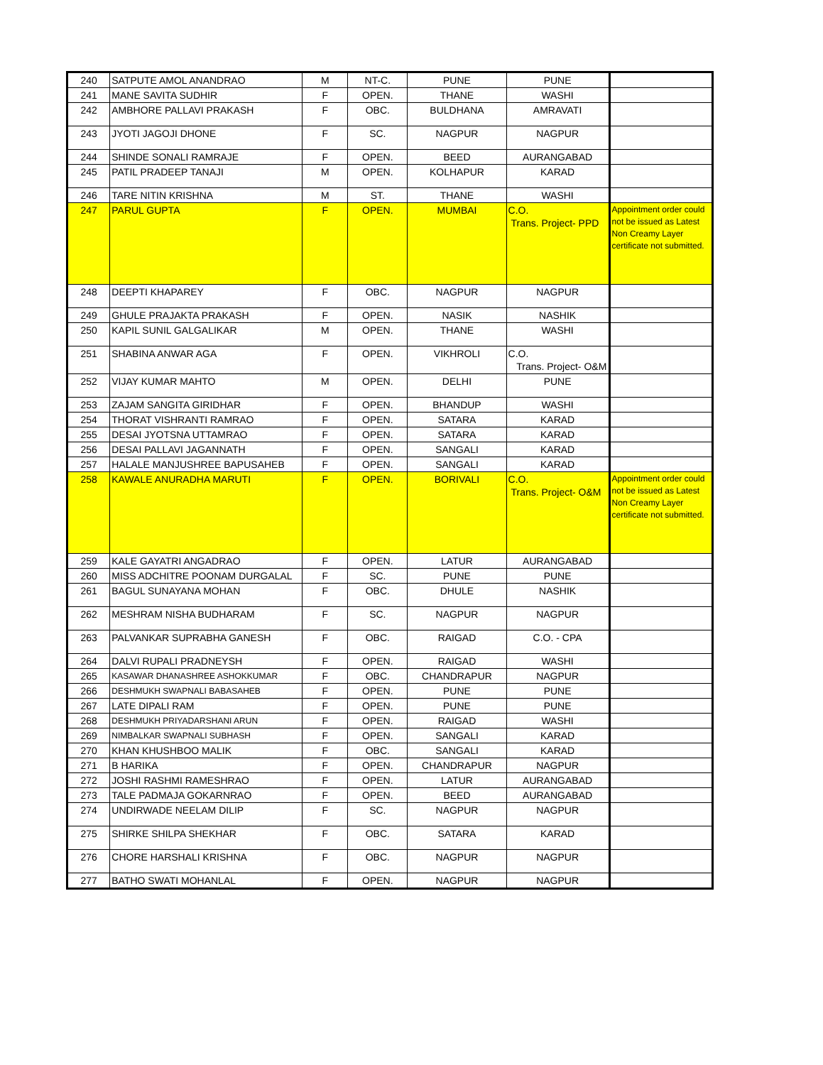| 240 | SATPUTE AMOL ANANDRAO | M | NT-C. | PUNE | PUNE | |
| 241 | MANE SAVITA SUDHIR | F | OPEN. | THANE | WASHI | |
| 242 | AMBHORE PALLAVI PRAKASH | F | OBC. | BULDHANA | AMRAVATI | |
| 243 | JYOTI JAGOJI DHONE | F | SC. | NAGPUR | NAGPUR | |
| 244 | SHINDE SONALI RAMRAJE | F | OPEN. | BEED | AURANGABAD | |
| 245 | PATIL PRADEEP TANAJI | M | OPEN. | KOLHAPUR | KARAD | |
| 246 | TARE NITIN KRISHNA | M | ST. | THANE | WASHI | |
| 247 | PARUL GUPTA | F | OPEN. | MUMBAI | C.O. Trans. Project- PPD | Appointment order could not be issued as Latest Non Creamy Layer certificate not submitted. |
| 248 | DEEPTI KHAPAREY | F | OBC. | NAGPUR | NAGPUR | |
| 249 | GHULE PRAJAKTA PRAKASH | F | OPEN. | NASIK | NASHIK | |
| 250 | KAPIL SUNIL GALGALIKAR | M | OPEN. | THANE | WASHI | |
| 251 | SHABINA ANWAR AGA | F | OPEN. | VIKHROLI | C.O. Trans. Project- O&M | |
| 252 | VIJAY KUMAR MAHTO | M | OPEN. | DELHI | PUNE | |
| 253 | ZAJAM SANGITA GIRIDHAR | F | OPEN. | BHANDUP | WASHI | |
| 254 | THORAT VISHRANTI RAMRAO | F | OPEN. | SATARA | KARAD | |
| 255 | DESAI JYOTSNA UTTAMRAO | F | OPEN. | SATARA | KARAD | |
| 256 | DESAI PALLAVI JAGANNATH | F | OPEN. | SANGALI | KARAD | |
| 257 | HALALE MANJUSHREE BAPUSAHEB | F | OPEN. | SANGALI | KARAD | |
| 258 | KAWALE ANURADHA MARUTI | F | OPEN. | BORIVALI | C.O. Trans. Project- O&M | Appointment order could not be issued as Latest Non Creamy Layer certificate not submitted. |
| 259 | KALE GAYATRI ANGADRAO | F | OPEN. | LATUR | AURANGABAD | |
| 260 | MISS ADCHITRE POONAM DURGALAL | F | SC. | PUNE | PUNE | |
| 261 | BAGUL SUNAYANA MOHAN | F | OBC. | DHULE | NASHIK | |
| 262 | MESHRAM NISHA BUDHARAM | F | SC. | NAGPUR | NAGPUR | |
| 263 | PALVANKAR SUPRABHA GANESH | F | OBC. | RAIGAD | C.O. - CPA | |
| 264 | DALVI RUPALI PRADNEYSH | F | OPEN. | RAIGAD | WASHI | |
| 265 | KASAWAR DHANASHREE ASHOKKUMAR | F | OBC. | CHANDRAPUR | NAGPUR | |
| 266 | DESHMUKH SWAPNALI BABASAHEB | F | OPEN. | PUNE | PUNE | |
| 267 | LATE DIPALI RAM | F | OPEN. | PUNE | PUNE | |
| 268 | DESHMUKH PRIYADARSHANI ARUN | F | OPEN. | RAIGAD | WASHI | |
| 269 | NIMBALKAR SWAPNALI SUBHASH | F | OPEN. | SANGALI | KARAD | |
| 270 | KHAN KHUSHBOO MALIK | F | OBC. | SANGALI | KARAD | |
| 271 | B HARIKA | F | OPEN. | CHANDRAPUR | NAGPUR | |
| 272 | JOSHI RASHMI RAMESHRAO | F | OPEN. | LATUR | AURANGABAD | |
| 273 | TALE PADMAJA GOKARNRAO | F | OPEN. | BEED | AURANGABAD | |
| 274 | UNDIRWADE NEELAM DILIP | F | SC. | NAGPUR | NAGPUR | |
| 275 | SHIRKE SHILPA SHEKHAR | F | OBC. | SATARA | KARAD | |
| 276 | CHORE HARSHALI KRISHNA | F | OBC. | NAGPUR | NAGPUR | |
| 277 | BATHO SWATI MOHANLAL | F | OPEN. | NAGPUR | NAGPUR | |